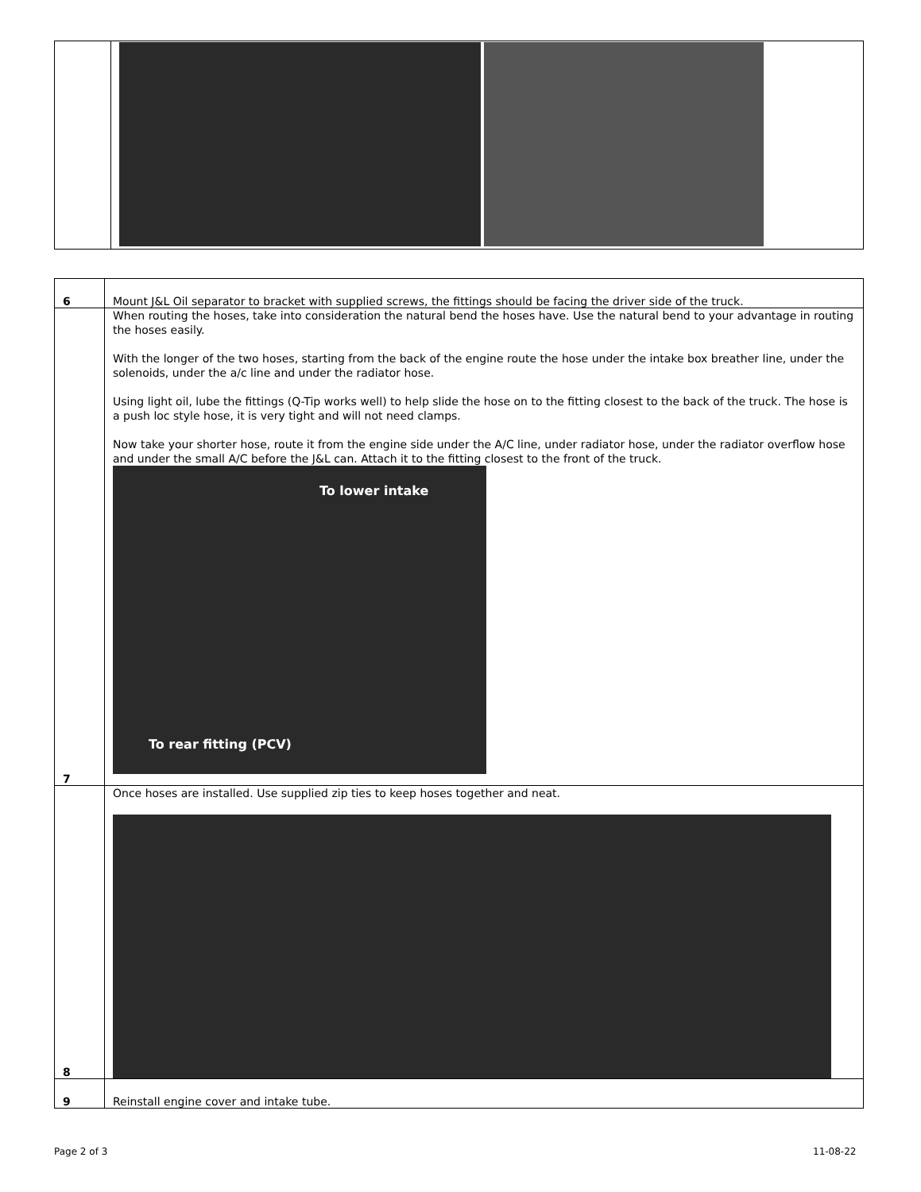| 6 | Mount J&L Oil separator to bracket with supplied screws, the fittings should be facing the driver side of the truck. |
| 7 | When routing the hoses, take into consideration the natural bend the hoses have. Use the natural bend to your advantage in routing the hoses easily. With the longer of the two hoses, starting from the back of the engine route the hose under the intake box breather line, under the solenoids, under the a/c line and under the radiator hose. Using light oil, lube the fittings (Q-Tip works well) to help slide the hose on to the fitting closest to the back of the truck. The hose is a push loc style hose, it is very tight and will not need clamps. Now take your shorter hose, route it from the engine side under the A/C line, under radiator hose, under the radiator overflow hose and under the small A/C before the J&L can. Attach it to the fitting closest to the front of the truck. To lower intake To rear fitting (PCV) |
| 8 | Once hoses are installed. Use supplied zip ties to keep hoses together and neat. |
| 9 | Reinstall engine cover and intake tube. |
Page 2 of 3 11-08-22